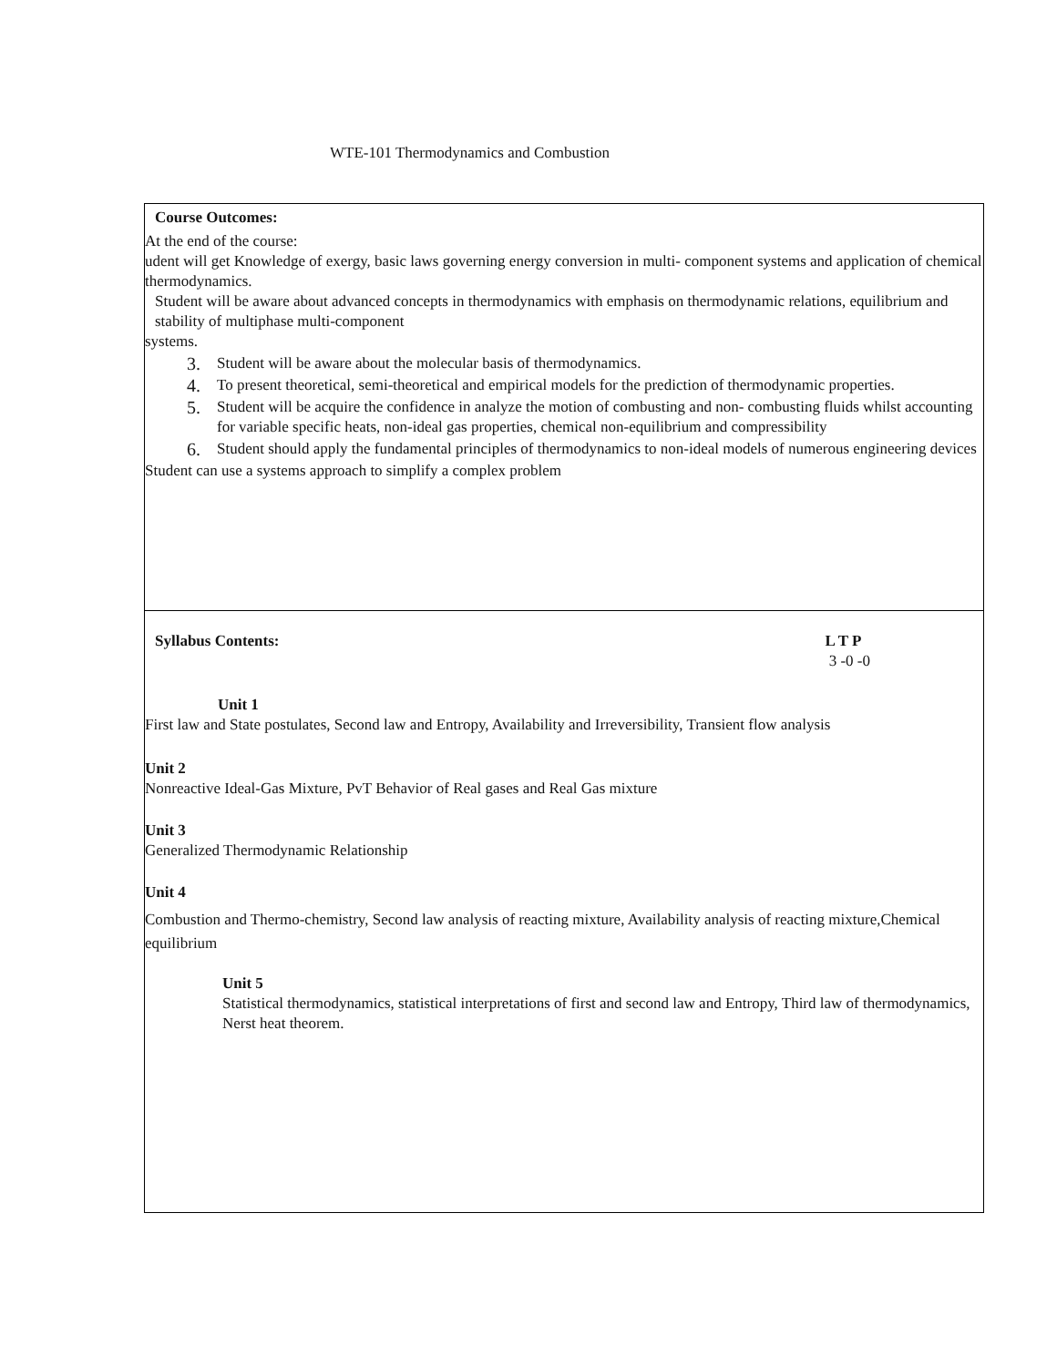WTE-101 Thermodynamics and Combustion
| Course Outcomes: At the end of the course: udent will get Knowledge of exergy, basic laws governing energy conversion in multi- component systems and application of chemical thermodynamics. Student will be aware about advanced concepts in thermodynamics with emphasis on thermodynamic relations, equilibrium and stability of multiphase multi-component systems. 3. Student will be aware about the molecular basis of thermodynamics. 4. To present theoretical, semi-theoretical and empirical models for the prediction of thermodynamic properties. 5. Student will be acquire the confidence in analyze the motion of combusting and non- combusting fluids whilst accounting for variable specific heats, non-ideal gas properties, chemical non-equilibrium and compressibility 6. Student should apply the fundamental principles of thermodynamics to non-ideal models of numerous engineering devices Student can use a systems approach to simplify a complex problem |
| Syllabus Contents: L T P 3 -0 -0 Unit 1 First law and State postulates, Second law and Entropy, Availability and Irreversibility, Transient flow analysis Unit 2 Nonreactive Ideal-Gas Mixture, PvT Behavior of Real gases and Real Gas mixture Unit 3 Generalized Thermodynamic Relationship Unit 4 Combustion and Thermo-chemistry, Second law analysis of reacting mixture, Availability analysis of reacting mixture,Chemical equilibrium Unit 5 Statistical thermodynamics, statistical interpretations of first and second law and Entropy, Third law of thermodynamics, Nerst heat theorem. |